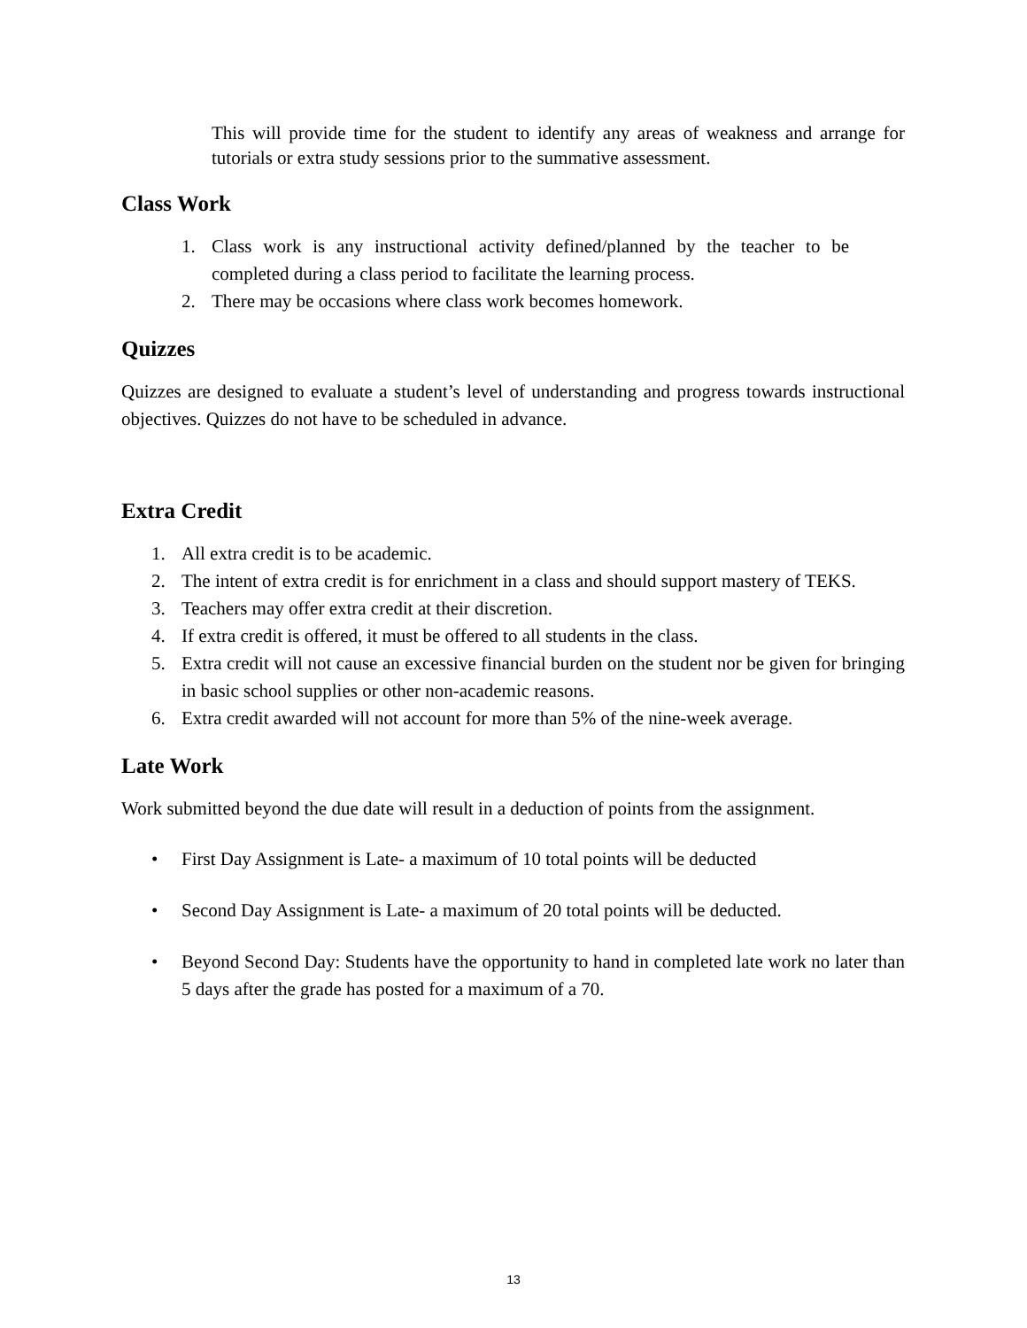This will provide time for the student to identify any areas of weakness and arrange for tutorials or extra study sessions prior to the summative assessment.
Class Work
1. Class work is any instructional activity defined/planned by the teacher to be completed during a class period to facilitate the learning process.
2. There may be occasions where class work becomes homework.
Quizzes
Quizzes are designed to evaluate a student’s level of understanding and progress towards instructional objectives. Quizzes do not have to be scheduled in advance.
Extra Credit
1. All extra credit is to be academic.
2. The intent of extra credit is for enrichment in a class and should support mastery of TEKS.
3. Teachers may offer extra credit at their discretion.
4. If extra credit is offered, it must be offered to all students in the class.
5. Extra credit will not cause an excessive financial burden on the student nor be given for bringing in basic school supplies or other non-academic reasons.
6. Extra credit awarded will not account for more than 5% of the nine-week average.
Late Work
Work submitted beyond the due date will result in a deduction of points from the assignment.
• First Day Assignment is Late- a maximum of 10 total points will be deducted
• Second Day Assignment is Late- a maximum of 20 total points will be deducted.
• Beyond Second Day: Students have the opportunity to hand in completed late work no later than 5 days after the grade has posted for a maximum of a 70.
13